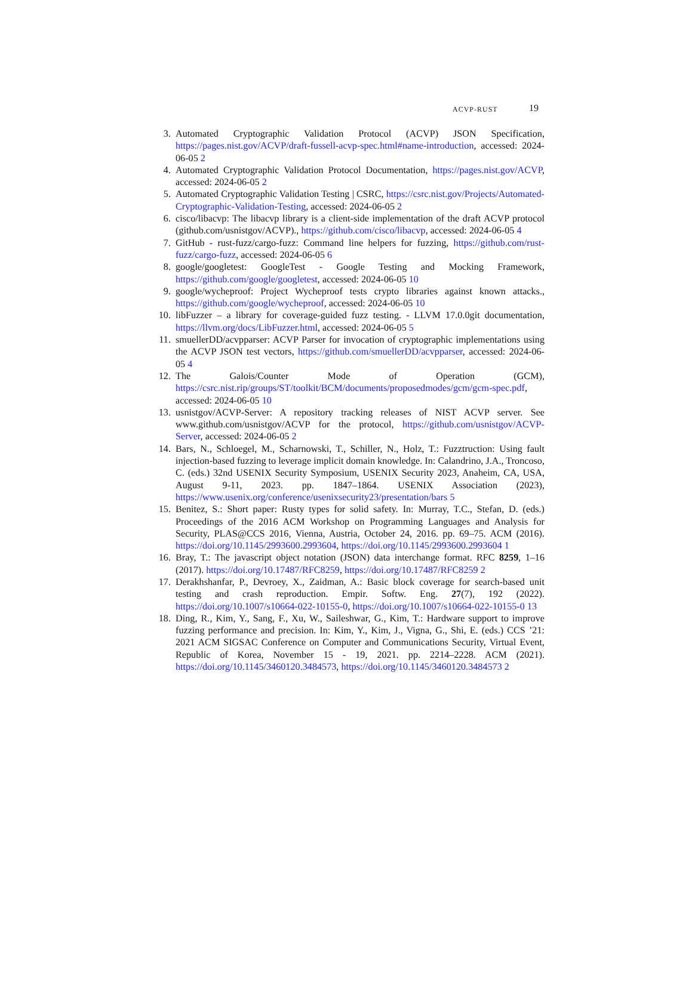ACVP-RUST 19
3. Automated Cryptographic Validation Protocol (ACVP) JSON Specification, https://pages.nist.gov/ACVP/draft-fussell-acvp-spec.html#name-introduction, accessed: 2024-06-05 2
4. Automated Cryptographic Validation Protocol Documentation, https://pages.nist.gov/ACVP, accessed: 2024-06-05 2
5. Automated Cryptographic Validation Testing | CSRC, https://csrc.nist.gov/Projects/Automated-Cryptographic-Validation-Testing, accessed: 2024-06-05 2
6. cisco/libacvp: The libacvp library is a client-side implementation of the draft ACVP protocol (github.com/usnistgov/ACVP)., https://github.com/cisco/libacvp, accessed: 2024-06-05 4
7. GitHub - rust-fuzz/cargo-fuzz: Command line helpers for fuzzing, https://github.com/rust-fuzz/cargo-fuzz, accessed: 2024-06-05 6
8. google/googletest: GoogleTest - Google Testing and Mocking Framework, https://github.com/google/googletest, accessed: 2024-06-05 10
9. google/wycheproof: Project Wycheproof tests crypto libraries against known attacks., https://github.com/google/wycheproof, accessed: 2024-06-05 10
10. libFuzzer – a library for coverage-guided fuzz testing. - LLVM 17.0.0git documentation, https://llvm.org/docs/LibFuzzer.html, accessed: 2024-06-05 5
11. smuellerDD/acvpparser: ACVP Parser for invocation of cryptographic implementations using the ACVP JSON test vectors, https://github.com/smuellerDD/acvpparser, accessed: 2024-06-05 4
12. The Galois/Counter Mode of Operation (GCM), https://csrc.nist.rip/groups/ST/toolkit/BCM/documents/proposedmodes/gcm/gcm-spec.pdf, accessed: 2024-06-05 10
13. usnistgov/ACVP-Server: A repository tracking releases of NIST ACVP server. See www.github.com/usnistgov/ACVP for the protocol, https://github.com/usnistgov/ACVP-Server, accessed: 2024-06-05 2
14. Bars, N., Schloegel, M., Scharnowski, T., Schiller, N., Holz, T.: Fuzztruction: Using fault injection-based fuzzing to leverage implicit domain knowledge. In: Calandrino, J.A., Troncoso, C. (eds.) 32nd USENIX Security Symposium, USENIX Security 2023, Anaheim, CA, USA, August 9-11, 2023. pp. 1847–1864. USENIX Association (2023), https://www.usenix.org/conference/usenixsecurity23/presentation/bars 5
15. Benitez, S.: Short paper: Rusty types for solid safety. In: Murray, T.C., Stefan, D. (eds.) Proceedings of the 2016 ACM Workshop on Programming Languages and Analysis for Security, PLAS@CCS 2016, Vienna, Austria, October 24, 2016. pp. 69–75. ACM (2016). https://doi.org/10.1145/2993600.2993604, https://doi.org/10.1145/2993600.2993604 1
16. Bray, T.: The javascript object notation (JSON) data interchange format. RFC 8259, 1–16 (2017). https://doi.org/10.17487/RFC8259, https://doi.org/10.17487/RFC8259 2
17. Derakhshanfar, P., Devroey, X., Zaidman, A.: Basic block coverage for search-based unit testing and crash reproduction. Empir. Softw. Eng. 27(7), 192 (2022). https://doi.org/10.1007/s10664-022-10155-0, https://doi.org/10.1007/s10664-022-10155-0 13
18. Ding, R., Kim, Y., Sang, F., Xu, W., Saileshwar, G., Kim, T.: Hardware support to improve fuzzing performance and precision. In: Kim, Y., Kim, J., Vigna, G., Shi, E. (eds.) CCS ’21: 2021 ACM SIGSAC Conference on Computer and Communications Security, Virtual Event, Republic of Korea, November 15 - 19, 2021. pp. 2214–2228. ACM (2021). https://doi.org/10.1145/3460120.3484573, https://doi.org/10.1145/3460120.3484573 2